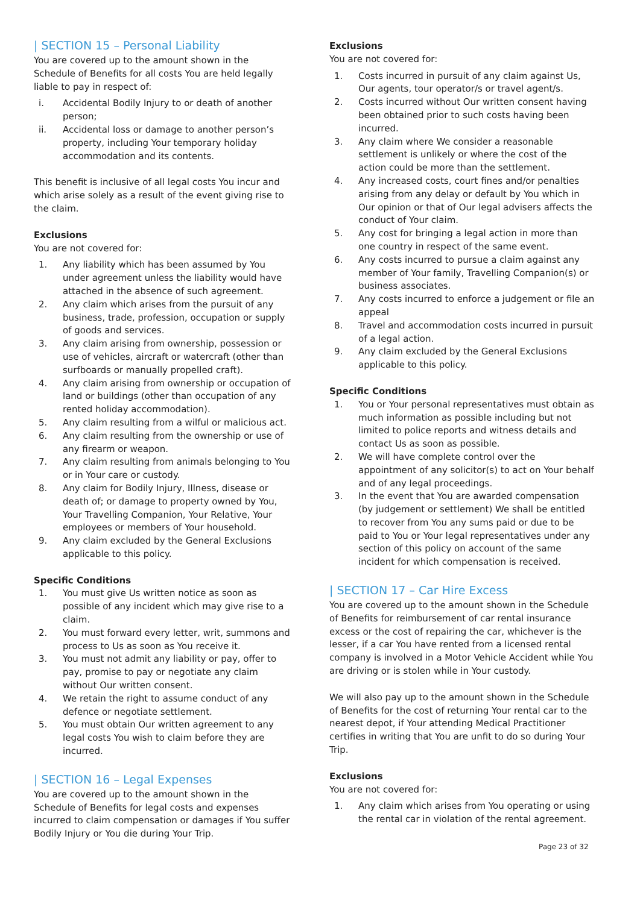| SECTION 15 – Personal Liability
You are covered up to the amount shown in the Schedule of Benefits for all costs You are held legally liable to pay in respect of:
i. Accidental Bodily Injury to or death of another person;
ii. Accidental loss or damage to another person’s property, including Your temporary holiday accommodation and its contents.
This benefit is inclusive of all legal costs You incur and which arise solely as a result of the event giving rise to the claim.
Exclusions
You are not covered for:
1. Any liability which has been assumed by You under agreement unless the liability would have attached in the absence of such agreement.
2. Any claim which arises from the pursuit of any business, trade, profession, occupation or supply of goods and services.
3. Any claim arising from ownership, possession or use of vehicles, aircraft or watercraft (other than surfboards or manually propelled craft).
4. Any claim arising from ownership or occupation of land or buildings (other than occupation of any rented holiday accommodation).
5. Any claim resulting from a wilful or malicious act.
6. Any claim resulting from the ownership or use of any firearm or weapon.
7. Any claim resulting from animals belonging to You or in Your care or custody.
8. Any claim for Bodily Injury, Illness, disease or death of; or damage to property owned by You, Your Travelling Companion, Your Relative, Your employees or members of Your household.
9. Any claim excluded by the General Exclusions applicable to this policy.
Specific Conditions
1. You must give Us written notice as soon as possible of any incident which may give rise to a claim.
2. You must forward every letter, writ, summons and process to Us as soon as You receive it.
3. You must not admit any liability or pay, offer to pay, promise to pay or negotiate any claim without Our written consent.
4. We retain the right to assume conduct of any defence or negotiate settlement.
5. You must obtain Our written agreement to any legal costs You wish to claim before they are incurred.
| SECTION 16 – Legal Expenses
You are covered up to the amount shown in the Schedule of Benefits for legal costs and expenses incurred to claim compensation or damages if You suffer Bodily Injury or You die during Your Trip.
Exclusions
You are not covered for:
1. Costs incurred in pursuit of any claim against Us, Our agents, tour operator/s or travel agent/s.
2. Costs incurred without Our written consent having been obtained prior to such costs having been incurred.
3. Any claim where We consider a reasonable settlement is unlikely or where the cost of the action could be more than the settlement.
4. Any increased costs, court fines and/or penalties arising from any delay or default by You which in Our opinion or that of Our legal advisers affects the conduct of Your claim.
5. Any cost for bringing a legal action in more than one country in respect of the same event.
6. Any costs incurred to pursue a claim against any member of Your family, Travelling Companion(s) or business associates.
7. Any costs incurred to enforce a judgement or file an appeal
8. Travel and accommodation costs incurred in pursuit of a legal action.
9. Any claim excluded by the General Exclusions applicable to this policy.
Specific Conditions
1. You or Your personal representatives must obtain as much information as possible including but not limited to police reports and witness details and contact Us as soon as possible.
2. We will have complete control over the appointment of any solicitor(s) to act on Your behalf and of any legal proceedings.
3. In the event that You are awarded compensation (by judgement or settlement) We shall be entitled to recover from You any sums paid or due to be paid to You or Your legal representatives under any section of this policy on account of the same incident for which compensation is received.
| SECTION 17 – Car Hire Excess
You are covered up to the amount shown in the Schedule of Benefits for reimbursement of car rental insurance excess or the cost of repairing the car, whichever is the lesser, if a car You have rented from a licensed rental company is involved in a Motor Vehicle Accident while You are driving or is stolen while in Your custody.
We will also pay up to the amount shown in the Schedule of Benefits for the cost of returning Your rental car to the nearest depot, if Your attending Medical Practitioner certifies in writing that You are unfit to do so during Your Trip.
Exclusions
You are not covered for:
1. Any claim which arises from You operating or using the rental car in violation of the rental agreement.
Page 23 of 32